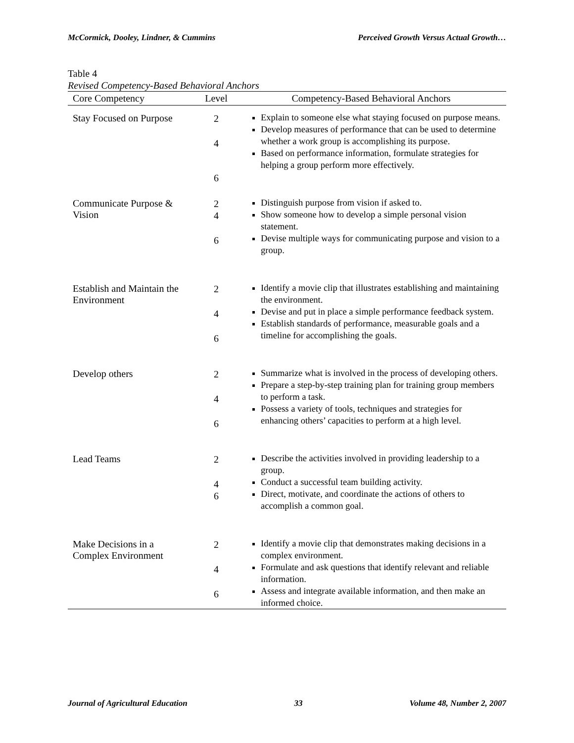McCormick, Dooley, Lindner, & Cummins Perceived Growth Versus Actual Growth…
Table 4
Revised Competency-Based Behavioral Anchors
| Core Competency | Level | Competency-Based Behavioral Anchors |
| --- | --- | --- |
| Stay Focused on Purpose | 2 4 6 | Explain to someone else what staying focused on purpose means. Develop measures of performance that can be used to determine whether a work group is accomplishing its purpose. Based on performance information, formulate strategies for helping a group perform more effectively. |
| Communicate Purpose & Vision | 2 4 6 | Distinguish purpose from vision if asked to. Show someone how to develop a simple personal vision statement. Devise multiple ways for communicating purpose and vision to a group. |
| Establish and Maintain the Environment | 2 4 6 | Identify a movie clip that illustrates establishing and maintaining the environment. Devise and put in place a simple performance feedback system. Establish standards of performance, measurable goals and a timeline for accomplishing the goals. |
| Develop others | 2 4 6 | Summarize what is involved in the process of developing others. Prepare a step-by-step training plan for training group members to perform a task. Possess a variety of tools, techniques and strategies for enhancing others’ capacities to perform at a high level. |
| Lead Teams | 2 4 6 | Describe the activities involved in providing leadership to a group. Conduct a successful team building activity. Direct, motivate, and coordinate the actions of others to accomplish a common goal. |
| Make Decisions in a Complex Environment | 2 4 6 | Identify a movie clip that demonstrates making decisions in a complex environment. Formulate and ask questions that identify relevant and reliable information. Assess and integrate available information, and then make an informed choice. |
Journal of Agricultural Education 33 Volume 48, Number 2, 2007